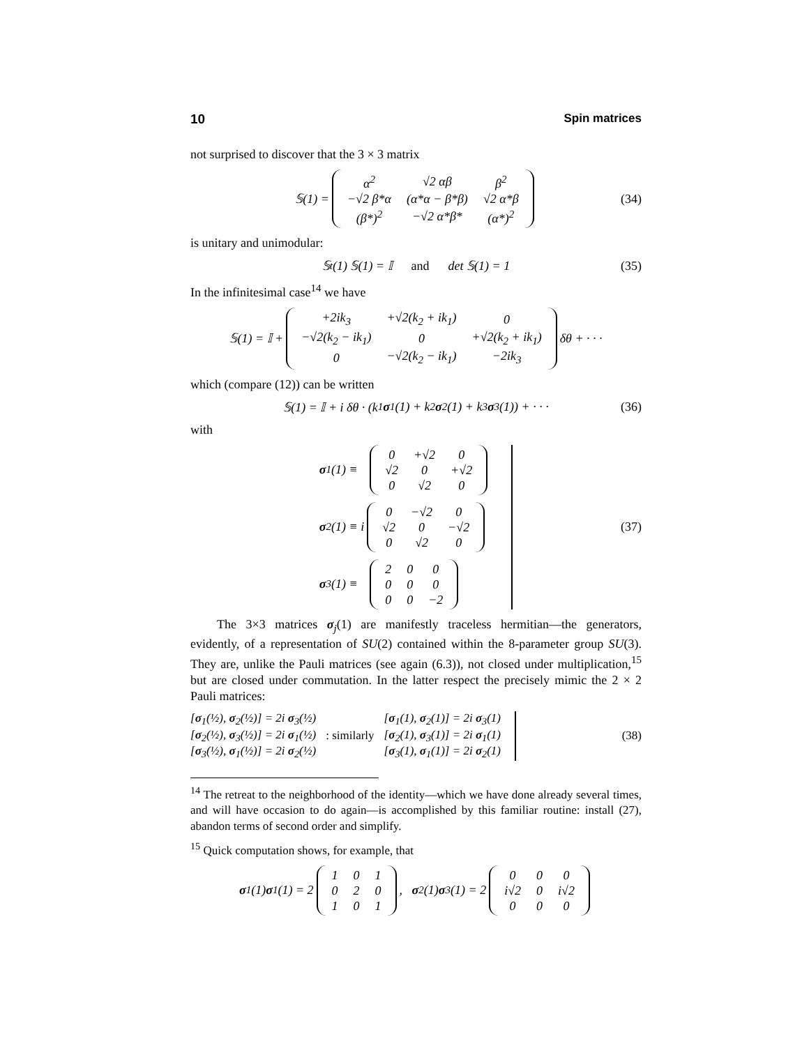10 Spin matrices
not surprised to discover that the 3 × 3 matrix
𝕊(1) =
| α<sup>2</sup> | √2 αβ | β<sup>2</sup> |
| −√2 β*α | (α*α − β*β) | √2 α*β |
| (β*)<sup>2</sup> | −√2 α*β* | (α*)<sup>2</sup> |
(34)
is unitary and unimodular:
𝕊<sup>t</sup>(1) 𝕊(1) = 𝕀 and det 𝕊(1) = 1 (35)
In the infinitesimal case<sup>14</sup> we have
𝕊(1) = 𝕀 +
| +2ik<sub>3</sub> | +√2(k<sub>2</sub> + ik<sub>1</sub>) | 0 |
| −√2(k<sub>2</sub> − ik<sub>1</sub>) | 0 | +√2(k<sub>2</sub> + ik<sub>1</sub>) |
| 0 | −√2(k<sub>2</sub> − ik<sub>1</sub>) | −2ik<sub>3</sub> |
δθ + · · ·
which (compare (12)) can be written
𝕊(1) = 𝕀 + i δθ · (k<sub>1</sub> σ<sub>1</sub>(1) + k<sub>2</sub> σ<sub>2</sub>(1) + k<sub>3</sub> σ<sub>3</sub>(1)) + · · · (36)
with
σ<sub>1</sub>(1) ≡
| 0 | +√2 | 0 |
| √2 | 0 | +√2 |
| 0 | √2 | 0 |
σ<sub>2</sub>(1) ≡ i
| 0 | −√2 | 0 |
| √2 | 0 | −√2 |
| 0 | √2 | 0 |
σ<sub>3</sub>(1) ≡
| 2 | 0 | 0 |
| 0 | 0 | 0 |
| 0 | 0 | −2 |
(37)
The 3×3 matrices σ<sub>j</sub>(1) are manifestly traceless hermitian—the generators, evidently, of a representation of SU(2) contained within the 8-parameter group SU(3). They are, unlike the Pauli matrices (see again (6.3)), not closed under multiplication,<sup>15</sup> but are closed under commutation. In the latter respect the precisely mimic the 2 × 2 Pauli matrices:
[σ<sub>1</sub>(½), σ<sub>2</sub>(½)] = 2i σ<sub>3</sub>(½)
[σ<sub>2</sub>(½), σ<sub>3</sub>(½)] = 2i σ<sub>1</sub>(½)
[σ<sub>3</sub>(½), σ<sub>1</sub>(½)] = 2i σ<sub>2</sub>(½)
: similarly
[σ<sub>1</sub>(1), σ<sub>2</sub>(1)] = 2i σ<sub>3</sub>(1)
[σ<sub>2</sub>(1), σ<sub>3</sub>(1)] = 2i σ<sub>1</sub>(1)
[σ<sub>3</sub>(1), σ<sub>1</sub>(1)] = 2i σ<sub>2</sub>(1)
(38)
<sup>14</sup> The retreat to the neighborhood of the identity—which we have done already several times, and will have occasion to do again—is accomplished by this familiar routine: install (27), abandon terms of second order and simplify.
<sup>15</sup> Quick computation shows, for example, that
σ<sub>1</sub>(1) σ<sub>1</sub>(1) = 2
| 1 | 0 | 1 |
| 0 | 2 | 0 |
| 1 | 0 | 1 |
, σ<sub>2</sub>(1) σ<sub>3</sub>(1) = 2
| 0 | 0 | 0 |
| i√2 | 0 | i√2 |
| 0 | 0 | 0 |